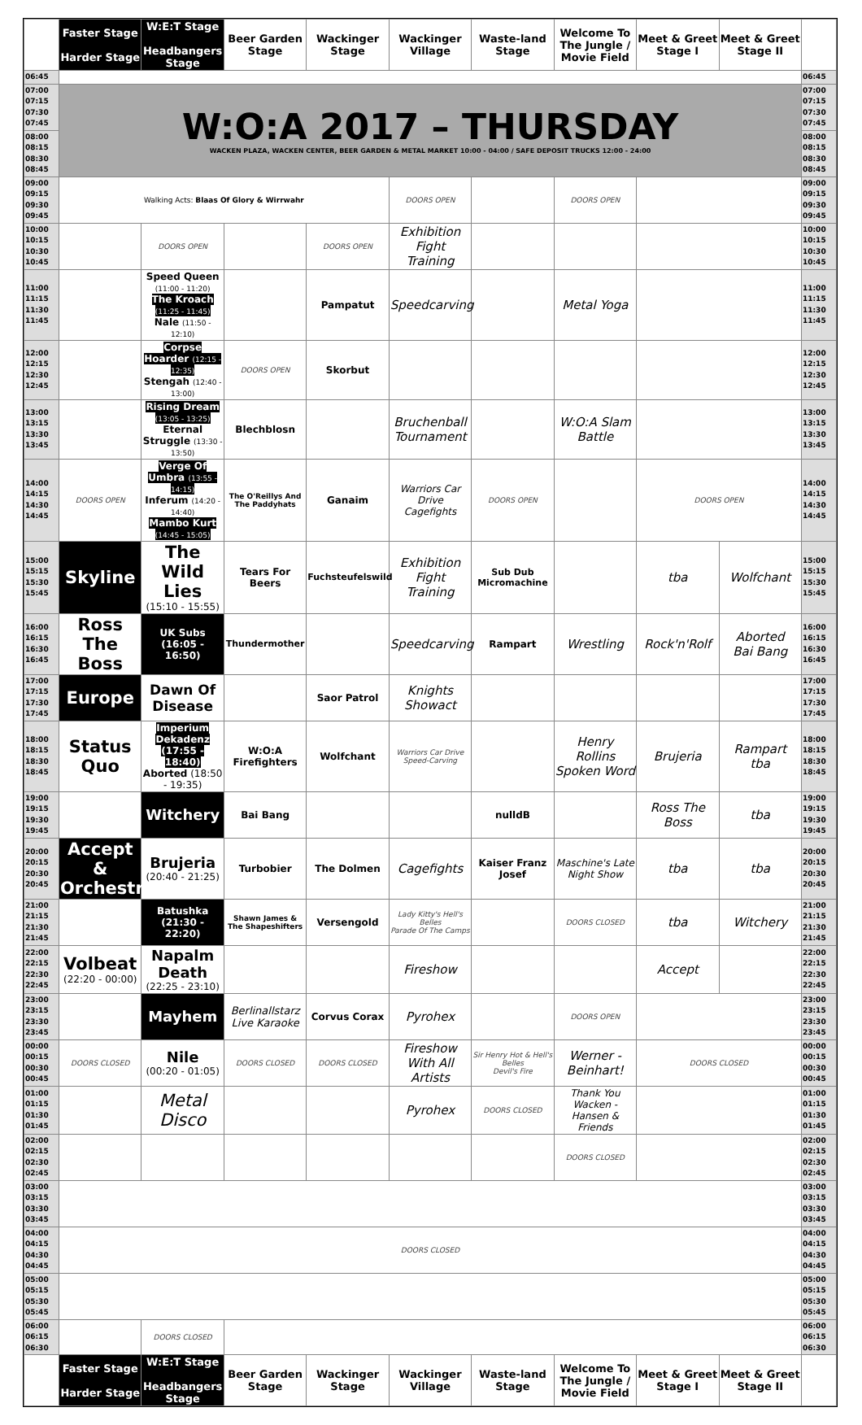| | Faster Stage Harder Stage | W:E:T Stage Headbangers Stage | Beer Garden Stage | Wackinger Stage | Wackinger Village | Waste-land Stage | Welcome To The Jungle / Movie Field | Meet & Greet Stage I | Meet & Greet Stage II | |
| --- | --- | --- | --- | --- | --- | --- | --- | --- | --- | --- |
| 06:45 | | | | | | | | | | 06:45 |
| 07:00 07:15 07:30 07:45 | W:O:A 2017 – THURSDAY WACKEN PLAZA, WACKEN CENTER, BEER GARDEN & METAL MARKET 10:00 - 04:00 / SAFE DEPOSIT TRUCKS 12:00 - 24:00 | | | | | | | | | 07:00 07:15 07:30 07:45 |
| 08:00 08:15 08:30 08:45 | | | | | | | | | | 08:00 08:15 08:30 08:45 |
| 09:00 09:15 09:30 09:45 | Walking Acts: Blaas Of Glory & Wirrwahr | | | | DOORS OPEN | | DOORS OPEN | | | 09:00 09:15 09:30 09:45 |
| 10:00 10:15 10:30 10:45 | | DOORS OPEN | | DOORS OPEN | Exhibition Fight Training | | | | | 10:00 10:15 10:30 10:45 |
| 11:00 11:15 11:30 11:45 | | Speed Queen (11:00 - 11:20) The Kroach (11:25 - 11:45) Nale (11:50 - 12:10) | | Pampatut | Speedcarving | | Metal Yoga | | | 11:00 11:15 11:30 11:45 |
| 12:00 12:15 12:30 12:45 | | Corpse Hoarder (12:15 - 12:35) Stengah (12:40 - 13:00) | DOORS OPEN | Skorbut | | | | | | 12:00 12:15 12:30 12:45 |
| 13:00 13:15 13:30 13:45 | | Rising Dream (13:05 - 13:25) Eternal Struggle (13:30 - 13:50) | Blechblosn | | Bruchenball Tournament | | W:O:A Slam Battle | | | 13:00 13:15 13:30 13:45 |
| 14:00 14:15 14:30 14:45 | DOORS OPEN | Verge Of Umbra (13:55 - 14:15) Inferum (14:20 - 14:40) Mambo Kurt (14:45 - 15:05) | The O'Reillys And The Paddyhats | Ganaim | Warriors Car Drive Cagefights | DOORS OPEN | | DOORS OPEN | | 14:00 14:15 14:30 14:45 |
| 15:00 15:15 15:30 15:45 | Skyline | The Wild Lies (15:10 - 15:55) | Tears For Beers | Fuchsteufelswild | Exhibition Fight Training | Sub Dub Micromachine | | tba | Wolfchant | 15:00 15:15 15:30 15:45 |
| 16:00 16:15 16:30 16:45 | Ross The Boss | UK Subs (16:05 - 16:50) | Thundermother | | Speedcarving | Rampart | Wrestling | Rock'n'Rolf | Aborted Bai Bang | 16:00 16:15 16:30 16:45 |
| 17:00 17:15 17:30 17:45 | Europe | Dawn Of Disease | | Saor Patrol | Knights Showact | | | | | 17:00 17:15 17:30 17:45 |
| 18:00 18:15 18:30 18:45 | Status Quo | Imperium Dekadenz (17:55 - 18:40) Aborted (18:50 - 19:35) | W:O:A Firefighters | Wolfchant | Warriors Car Drive Speed-Carving | | Henry Rollins Spoken Word | Brujeria | Rampart tba | 18:00 18:15 18:30 18:45 |
| 19:00 19:15 19:30 19:45 | | Witchery | Bai Bang | | | nulldB | | Ross The Boss | tba | 19:00 19:15 19:30 19:45 |
| 20:00 20:15 20:30 20:45 | Accept & Orchestra | Brujeria (20:40 - 21:25) | Turbobier | The Dolmen | Cagefights | Kaiser Franz Josef | Maschine's Late Night Show | tba | tba | 20:00 20:15 20:30 20:45 |
| 21:00 21:15 21:30 21:45 | | Batushka (21:30 - 22:20) | Shawn James & The Shapeshifters | Versengold | Lady Kitty's Hell's Belles Parade Of The Camps | | DOORS CLOSED | tba | Witchery | 21:00 21:15 21:30 21:45 |
| 22:00 22:15 22:30 22:45 | Volbeat (22:20 - 00:00) | Napalm Death (22:25 - 23:10) | | | Fireshow | | | Accept | | 22:00 22:15 22:30 22:45 |
| 23:00 23:15 23:30 23:45 | | Mayhem | Berlinallstarz Live Karaoke | Corvus Corax | Pyrohex | | DOORS OPEN | | | 23:00 23:15 23:30 23:45 |
| 00:00 00:15 00:30 00:45 | DOORS CLOSED | Nile (00:20 - 01:05) | DOORS CLOSED | DOORS CLOSED | Fireshow With All Artists | Sir Henry Hot & Hell's Belles Devil's Fire | Werner - Beinhart! | DOORS CLOSED | | 00:00 00:15 00:30 00:45 |
| 01:00 01:15 01:30 01:45 | | Metal Disco | | | Pyrohex | DOORS CLOSED | Thank You Wacken - Hansen & Friends | | | 01:00 01:15 01:30 01:45 |
| 02:00 02:15 02:30 02:45 | | | | | | | DOORS CLOSED | | | 02:00 02:15 02:30 02:45 |
| 03:00 03:15 03:30 03:45 | | | | | | | | | | 03:00 03:15 03:30 03:45 |
| 04:00 04:15 04:30 04:45 | DOORS CLOSED | | | | | | | | | 04:00 04:15 04:30 04:45 |
| 05:00 05:15 05:30 05:45 | | | | | | | | | | 05:00 05:15 05:30 05:45 |
| 06:00 06:15 06:30 | | DOORS CLOSED | | | | | | | | 06:00 06:15 06:30 |
| | Faster Stage Harder Stage | W:E:T Stage Headbangers Stage | Beer Garden Stage | Wackinger Stage | Wackinger Village | Waste-land Stage | Welcome To The Jungle / Movie Field | Meet & Greet Stage I | Meet & Greet Stage II | |